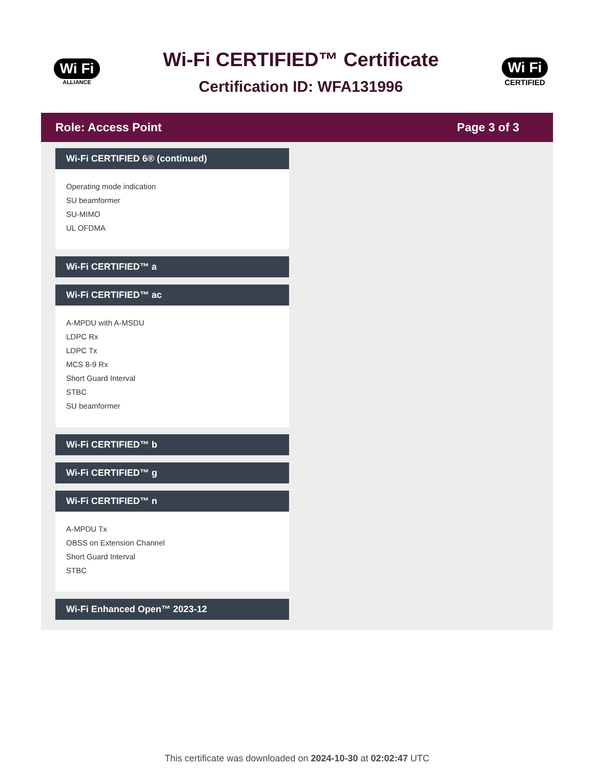Wi Fi
ALLIANCE
Wi-Fi CERTIFIED™ Certificate
Certification ID: WFA131996
Wi Fi
CERTIFIED
Role: Access Point Page 3 of 3
Wi-Fi CERTIFIED 6® (continued)
Operating mode indication
SU beamformer
SU-MIMO
UL OFDMA
Wi-Fi CERTIFIED™ a
Wi-Fi CERTIFIED™ ac
A-MPDU with A-MSDU
LDPC Rx
LDPC Tx
MCS 8-9 Rx
Short Guard Interval
STBC
SU beamformer
Wi-Fi CERTIFIED™ b
Wi-Fi CERTIFIED™ g
Wi-Fi CERTIFIED™ n
A-MPDU Tx
OBSS on Extension Channel
Short Guard Interval
STBC
Wi-Fi Enhanced Open™ 2023-12
This certificate was downloaded on 2024-10-30 at 02:02:47 UTC